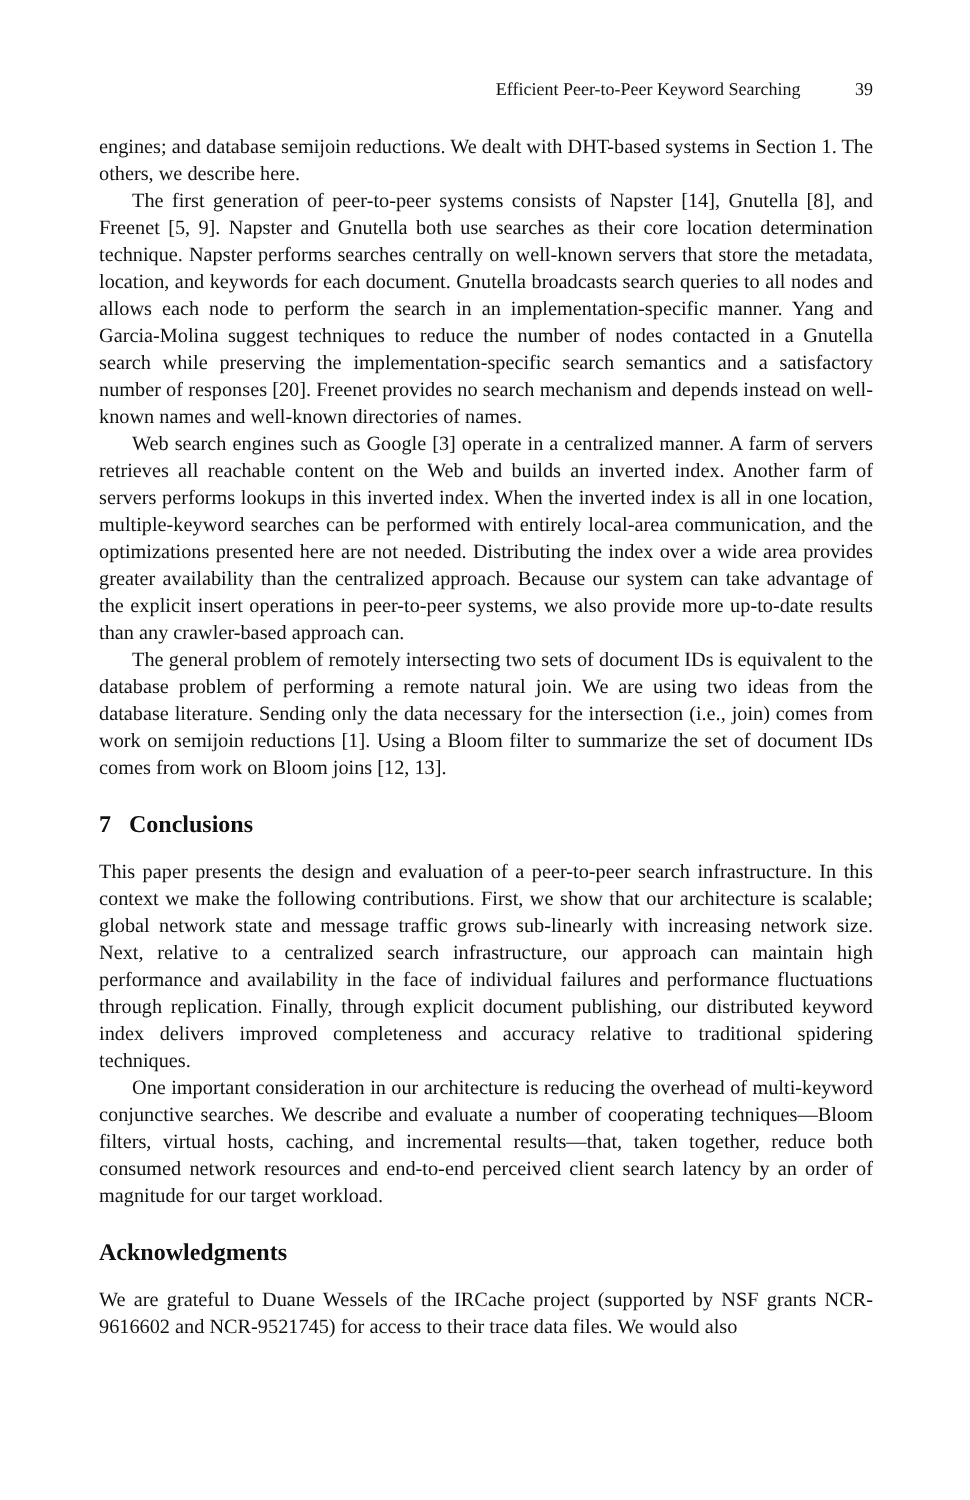Efficient Peer-to-Peer Keyword Searching 39
engines; and database semijoin reductions. We dealt with DHT-based systems in Section 1. The others, we describe here.
The first generation of peer-to-peer systems consists of Napster [14], Gnutella [8], and Freenet [5, 9]. Napster and Gnutella both use searches as their core location determination technique. Napster performs searches centrally on well-known servers that store the metadata, location, and keywords for each document. Gnutella broadcasts search queries to all nodes and allows each node to perform the search in an implementation-specific manner. Yang and Garcia-Molina suggest techniques to reduce the number of nodes contacted in a Gnutella search while preserving the implementation-specific search semantics and a satisfactory number of responses [20]. Freenet provides no search mechanism and depends instead on well-known names and well-known directories of names.
Web search engines such as Google [3] operate in a centralized manner. A farm of servers retrieves all reachable content on the Web and builds an inverted index. Another farm of servers performs lookups in this inverted index. When the inverted index is all in one location, multiple-keyword searches can be performed with entirely local-area communication, and the optimizations presented here are not needed. Distributing the index over a wide area provides greater availability than the centralized approach. Because our system can take advantage of the explicit insert operations in peer-to-peer systems, we also provide more up-to-date results than any crawler-based approach can.
The general problem of remotely intersecting two sets of document IDs is equivalent to the database problem of performing a remote natural join. We are using two ideas from the database literature. Sending only the data necessary for the intersection (i.e., join) comes from work on semijoin reductions [1]. Using a Bloom filter to summarize the set of document IDs comes from work on Bloom joins [12, 13].
7 Conclusions
This paper presents the design and evaluation of a peer-to-peer search infrastructure. In this context we make the following contributions. First, we show that our architecture is scalable; global network state and message traffic grows sub-linearly with increasing network size. Next, relative to a centralized search infrastructure, our approach can maintain high performance and availability in the face of individual failures and performance fluctuations through replication. Finally, through explicit document publishing, our distributed keyword index delivers improved completeness and accuracy relative to traditional spidering techniques.
One important consideration in our architecture is reducing the overhead of multi-keyword conjunctive searches. We describe and evaluate a number of cooperating techniques—Bloom filters, virtual hosts, caching, and incremental results—that, taken together, reduce both consumed network resources and end-to-end perceived client search latency by an order of magnitude for our target workload.
Acknowledgments
We are grateful to Duane Wessels of the IRCache project (supported by NSF grants NCR-9616602 and NCR-9521745) for access to their trace data files. We would also